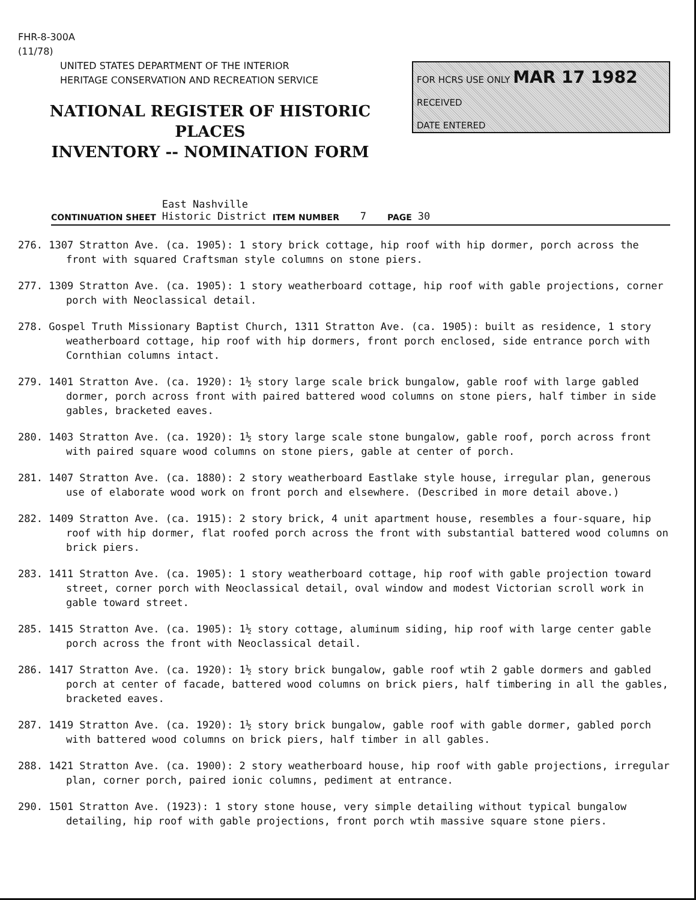FHR-8-300A
(11/78)
UNITED STATES DEPARTMENT OF THE INTERIOR
HERITAGE CONSERVATION AND RECREATION SERVICE
NATIONAL REGISTER OF HISTORIC PLACES
INVENTORY -- NOMINATION FORM
FOR HCRS USE ONLY MAR 17 1982
RECEIVED
DATE ENTERED
CONTINUATION SHEET East Nashville
Historic District ITEM NUMBER 7 PAGE 30
276. 1307 Stratton Ave. (ca. 1905): 1 story brick cottage, hip roof with hip dormer, porch across the front with squared Craftsman style columns on stone piers.
277. 1309 Stratton Ave. (ca. 1905): 1 story weatherboard cottage, hip roof with gable projections, corner porch with Neoclassical detail.
278. Gospel Truth Missionary Baptist Church, 1311 Stratton Ave. (ca. 1905): built as residence, 1 story weatherboard cottage, hip roof with hip dormers, front porch enclosed, side entrance porch with Cornthian columns intact.
279. 1401 Stratton Ave. (ca. 1920): 1½ story large scale brick bungalow, gable roof with large gabled dormer, porch across front with paired battered wood columns on stone piers, half timber in side gables, bracketed eaves.
280. 1403 Stratton Ave. (ca. 1920): 1½ story large scale stone bungalow, gable roof, porch across front with paired square wood columns on stone piers, gable at center of porch.
281. 1407 Stratton Ave. (ca. 1880): 2 story weatherboard Eastlake style house, irregular plan, generous use of elaborate wood work on front porch and elsewhere. (Described in more detail above.)
282. 1409 Stratton Ave. (ca. 1915): 2 story brick, 4 unit apartment house, resembles a four-square, hip roof with hip dormer, flat roofed porch across the front with substantial battered wood columns on brick piers.
283. 1411 Stratton Ave. (ca. 1905): 1 story weatherboard cottage, hip roof with gable projection toward street, corner porch with Neoclassical detail, oval window and modest Victorian scroll work in gable toward street.
285. 1415 Stratton Ave. (ca. 1905): 1½ story cottage, aluminum siding, hip roof with large center gable porch across the front with Neoclassical detail.
286. 1417 Stratton Ave. (ca. 1920): 1½ story brick bungalow, gable roof wtih 2 gable dormers and gabled porch at center of facade, battered wood columns on brick piers, half timbering in all the gables, bracketed eaves.
287. 1419 Stratton Ave. (ca. 1920): 1½ story brick bungalow, gable roof with gable dormer, gabled porch with battered wood columns on brick piers, half timber in all gables.
288. 1421 Stratton Ave. (ca. 1900): 2 story weatherboard house, hip roof with gable projections, irregular plan, corner porch, paired ionic columns, pediment at entrance.
290. 1501 Stratton Ave. (1923): 1 story stone house, very simple detailing without typical bungalow detailing, hip roof with gable projections, front porch wtih massive square stone piers.